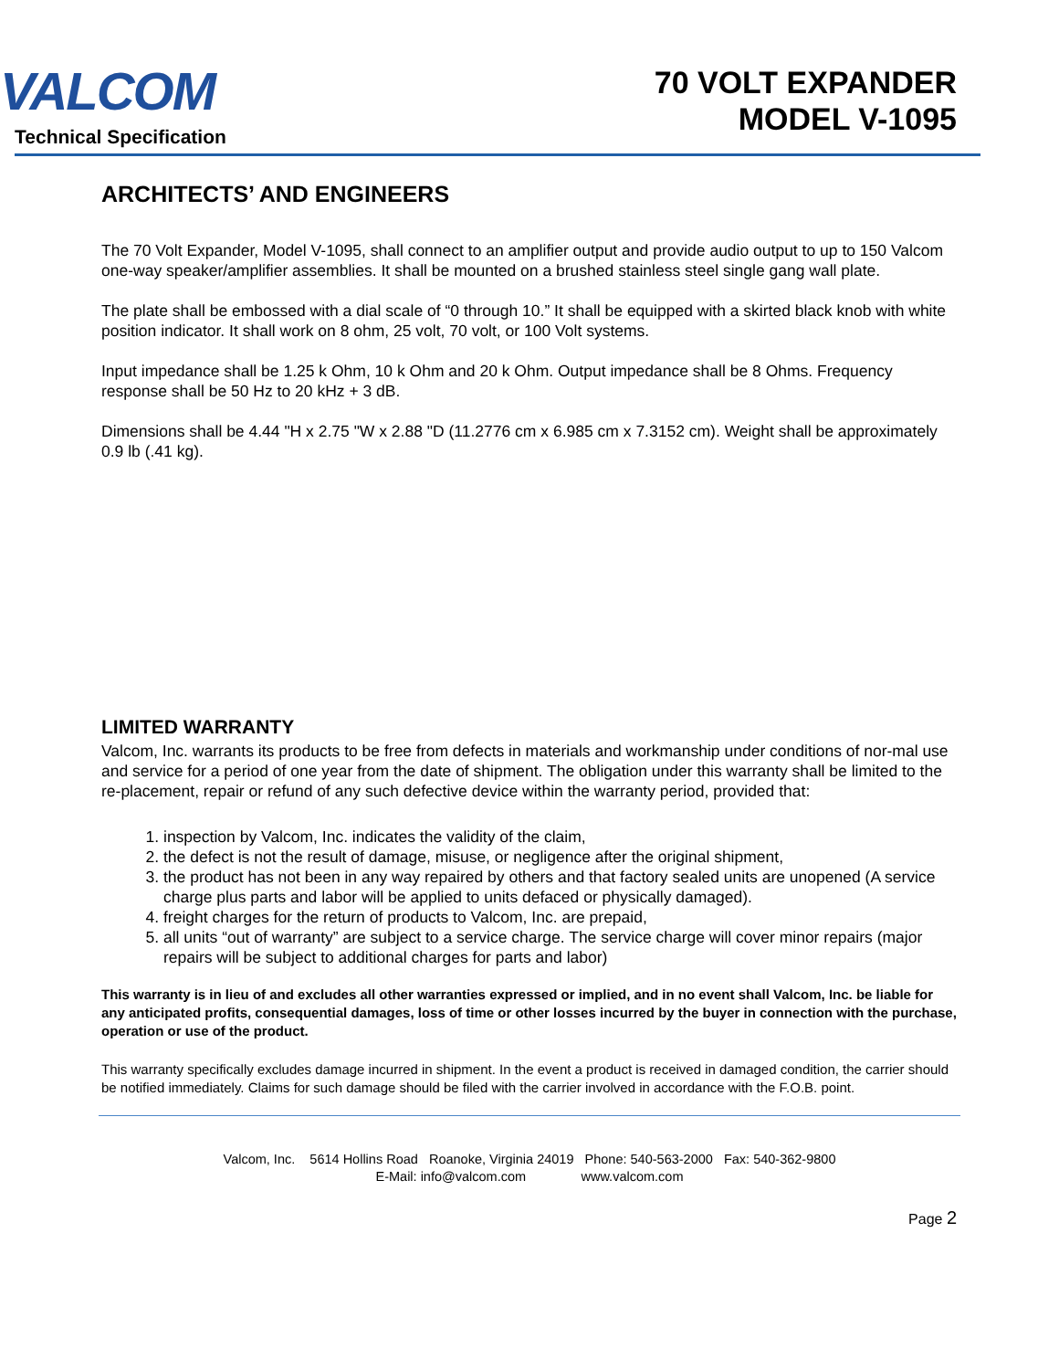VALCOM
Technical Specification
70 VOLT EXPANDER
MODEL V-1095
ARCHITECTS’ AND ENGINEERS
The 70 Volt Expander, Model V-1095, shall connect to an amplifier output and provide audio output to up to 150 Valcom one-way speaker/amplifier assemblies. It shall be mounted on a brushed stainless steel single gang wall plate.
The plate shall be embossed with a dial scale of “0 through 10.” It shall be equipped with a skirted black knob with white position indicator. It shall work on 8 ohm, 25 volt, 70 volt, or 100 Volt systems.
Input impedance shall be 1.25 k Ohm, 10 k Ohm and 20 k Ohm. Output impedance shall be 8 Ohms. Frequency response shall be 50 Hz to 20 kHz + 3 dB.
Dimensions shall be 4.44 "H x 2.75 "W x 2.88 "D (11.2776 cm x 6.985 cm x 7.3152 cm). Weight shall be approximately 0.9 lb (.41 kg).
LIMITED WARRANTY
Valcom, Inc. warrants its products to be free from defects in materials and workmanship under conditions of nor-mal use and service for a period of one year from the date of shipment. The obligation under this warranty shall be limited to the re-placement, repair or refund of any such defective device within the warranty period, provided that:
1. inspection by Valcom, Inc. indicates the validity of the claim,
2. the defect is not the result of damage, misuse, or negligence after the original shipment,
3. the product has not been in any way repaired by others and that factory sealed units are unopened (A service charge plus parts and labor will be applied to units defaced or physically damaged).
4. freight charges for the return of products to Valcom, Inc. are prepaid,
5. all units “out of warranty” are subject to a service charge. The service charge will cover minor repairs (major repairs will be subject to additional charges for parts and labor)
This warranty is in lieu of and excludes all other warranties expressed or implied, and in no event shall Valcom, Inc. be liable for any anticipated profits, consequential damages, loss of time or other losses incurred by the buyer in connection with the purchase, operation or use of the product.
This warranty specifically excludes damage incurred in shipment. In the event a product is received in damaged condition, the carrier should be notified immediately. Claims for such damage should be filed with the carrier involved in accordance with the F.O.B. point.
Valcom, Inc. 5614 Hollins Road Roanoke, Virginia 24019 Phone: 540-563-2000 Fax: 540-362-9800
E-Mail: info@valcom.com www.valcom.com
Page 2